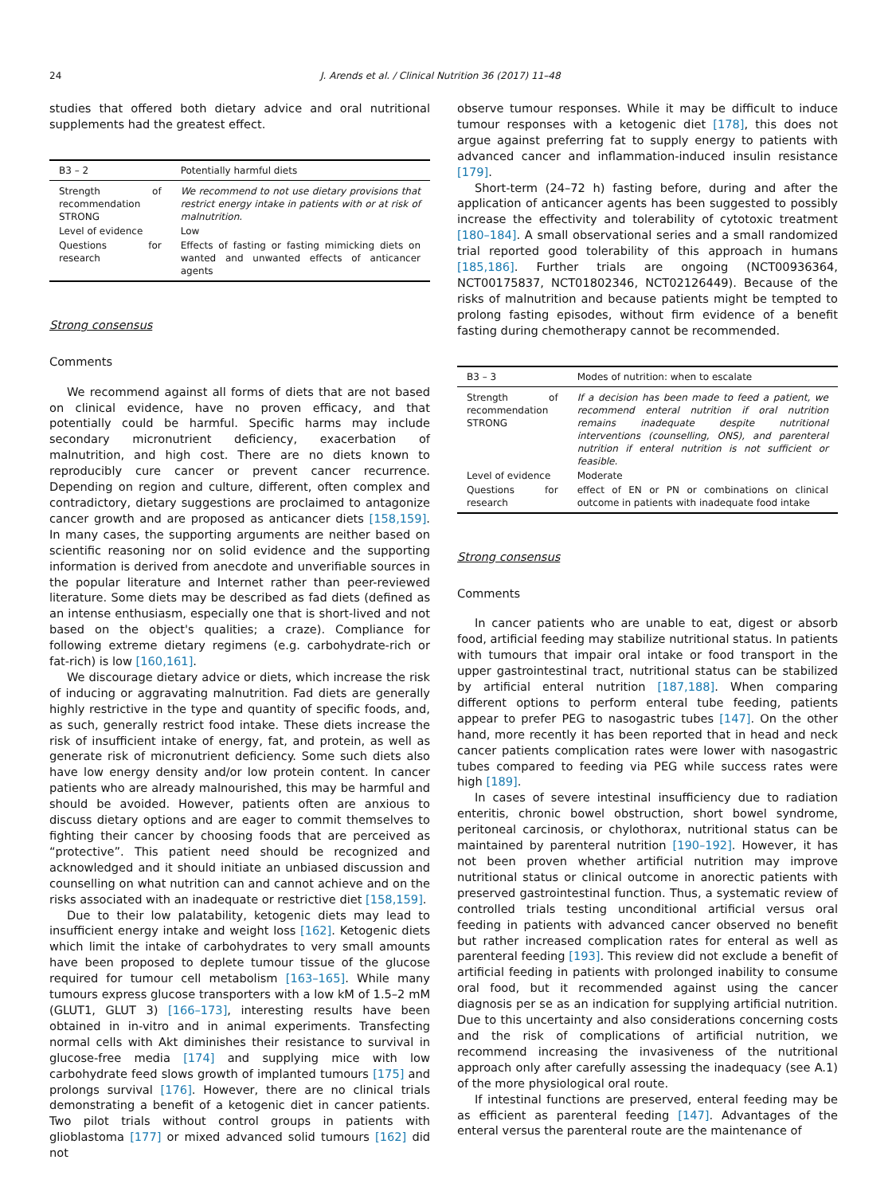24 J. Arends et al. / Clinical Nutrition 36 (2017) 11–48
studies that offered both dietary advice and oral nutritional supplements had the greatest effect.
| B3 – 2 | Potentially harmful diets |
| --- | --- |
| Strength of recommendation STRONG | We recommend to not use dietary provisions that restrict energy intake in patients with or at risk of malnutrition. |
| Level of evidence | Low |
| Questions for research | Effects of fasting or fasting mimicking diets on wanted and unwanted effects of anticancer agents |
Strong consensus
Comments
We recommend against all forms of diets that are not based on clinical evidence, have no proven efficacy, and that potentially could be harmful. Specific harms may include secondary micronutrient deficiency, exacerbation of malnutrition, and high cost. There are no diets known to reproducibly cure cancer or prevent cancer recurrence. Depending on region and culture, different, often complex and contradictory, dietary suggestions are proclaimed to antagonize cancer growth and are proposed as anticancer diets [158,159]. In many cases, the supporting arguments are neither based on scientific reasoning nor on solid evidence and the supporting information is derived from anecdote and unverifiable sources in the popular literature and Internet rather than peer-reviewed literature. Some diets may be described as fad diets (defined as an intense enthusiasm, especially one that is short-lived and not based on the object's qualities; a craze). Compliance for following extreme dietary regimens (e.g. carbohydrate-rich or fat-rich) is low [160,161].
We discourage dietary advice or diets, which increase the risk of inducing or aggravating malnutrition. Fad diets are generally highly restrictive in the type and quantity of specific foods, and, as such, generally restrict food intake. These diets increase the risk of insufficient intake of energy, fat, and protein, as well as generate risk of micronutrient deficiency. Some such diets also have low energy density and/or low protein content. In cancer patients who are already malnourished, this may be harmful and should be avoided. However, patients often are anxious to discuss dietary options and are eager to commit themselves to fighting their cancer by choosing foods that are perceived as “protective”. This patient need should be recognized and acknowledged and it should initiate an unbiased discussion and counselling on what nutrition can and cannot achieve and on the risks associated with an inadequate or restrictive diet [158,159].
Due to their low palatability, ketogenic diets may lead to insufficient energy intake and weight loss [162]. Ketogenic diets which limit the intake of carbohydrates to very small amounts have been proposed to deplete tumour tissue of the glucose required for tumour cell metabolism [163–165]. While many tumours express glucose transporters with a low kM of 1.5–2 mM (GLUT1, GLUT 3) [166–173], interesting results have been obtained in in-vitro and in animal experiments. Transfecting normal cells with Akt diminishes their resistance to survival in glucose-free media [174] and supplying mice with low carbohydrate feed slows growth of implanted tumours [175] and prolongs survival [176]. However, there are no clinical trials demonstrating a benefit of a ketogenic diet in cancer patients. Two pilot trials without control groups in patients with glioblastoma [177] or mixed advanced solid tumours [162] did not
observe tumour responses. While it may be difficult to induce tumour responses with a ketogenic diet [178], this does not argue against preferring fat to supply energy to patients with advanced cancer and inflammation-induced insulin resistance [179].
Short-term (24–72 h) fasting before, during and after the application of anticancer agents has been suggested to possibly increase the effectivity and tolerability of cytotoxic treatment [180–184]. A small observational series and a small randomized trial reported good tolerability of this approach in humans [185,186]. Further trials are ongoing (NCT00936364, NCT00175837, NCT01802346, NCT02126449). Because of the risks of malnutrition and because patients might be tempted to prolong fasting episodes, without firm evidence of a benefit fasting during chemotherapy cannot be recommended.
| B3 – 3 | Modes of nutrition: when to escalate |
| --- | --- |
| Strength of recommendation STRONG | If a decision has been made to feed a patient, we recommend enteral nutrition if oral nutrition remains inadequate despite nutritional interventions (counselling, ONS), and parenteral nutrition if enteral nutrition is not sufficient or feasible. |
| Level of evidence | Moderate |
| Questions for research | effect of EN or PN or combinations on clinical outcome in patients with inadequate food intake |
Strong consensus
Comments
In cancer patients who are unable to eat, digest or absorb food, artificial feeding may stabilize nutritional status. In patients with tumours that impair oral intake or food transport in the upper gastrointestinal tract, nutritional status can be stabilized by artificial enteral nutrition [187,188]. When comparing different options to perform enteral tube feeding, patients appear to prefer PEG to nasogastric tubes [147]. On the other hand, more recently it has been reported that in head and neck cancer patients complication rates were lower with nasogastric tubes compared to feeding via PEG while success rates were high [189].
In cases of severe intestinal insufficiency due to radiation enteritis, chronic bowel obstruction, short bowel syndrome, peritoneal carcinosis, or chylothorax, nutritional status can be maintained by parenteral nutrition [190–192]. However, it has not been proven whether artificial nutrition may improve nutritional status or clinical outcome in anorectic patients with preserved gastrointestinal function. Thus, a systematic review of controlled trials testing unconditional artificial versus oral feeding in patients with advanced cancer observed no benefit but rather increased complication rates for enteral as well as parenteral feeding [193]. This review did not exclude a benefit of artificial feeding in patients with prolonged inability to consume oral food, but it recommended against using the cancer diagnosis per se as an indication for supplying artificial nutrition. Due to this uncertainty and also considerations concerning costs and the risk of complications of artificial nutrition, we recommend increasing the invasiveness of the nutritional approach only after carefully assessing the inadequacy (see A.1) of the more physiological oral route.
If intestinal functions are preserved, enteral feeding may be as efficient as parenteral feeding [147]. Advantages of the enteral versus the parenteral route are the maintenance of